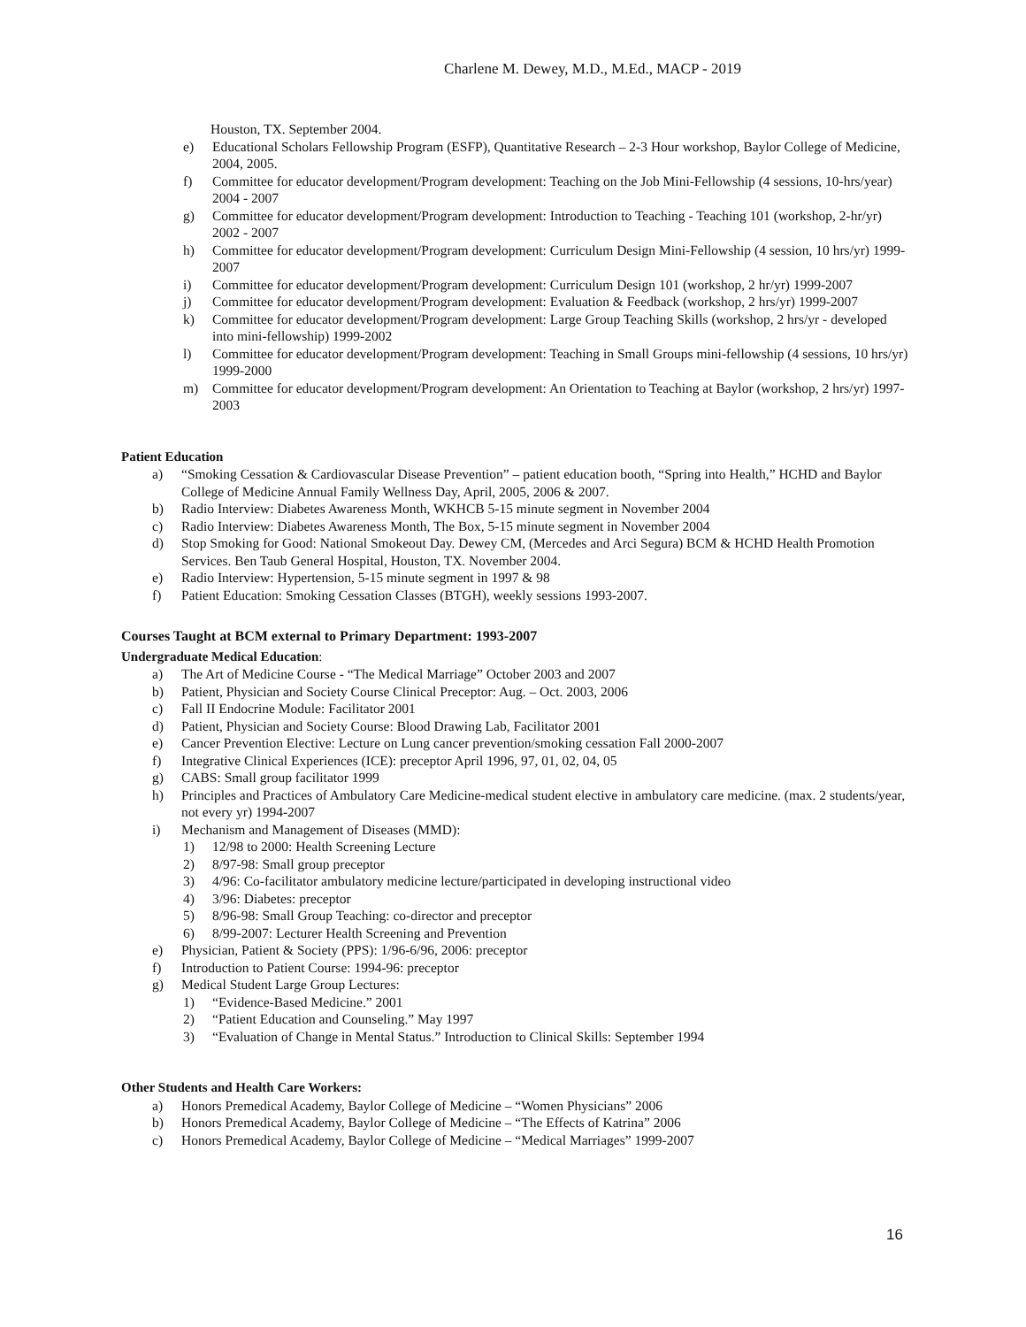Charlene M. Dewey, M.D., M.Ed., MACP - 2019
Houston, TX. September 2004.
e) Educational Scholars Fellowship Program (ESFP), Quantitative Research – 2-3 Hour workshop, Baylor College of Medicine, 2004, 2005.
f) Committee for educator development/Program development: Teaching on the Job Mini-Fellowship (4 sessions, 10-hrs/year) 2004 - 2007
g) Committee for educator development/Program development: Introduction to Teaching - Teaching 101 (workshop, 2-hr/yr) 2002 - 2007
h) Committee for educator development/Program development: Curriculum Design Mini-Fellowship (4 session, 10 hrs/yr) 1999-2007
i) Committee for educator development/Program development: Curriculum Design 101 (workshop, 2 hr/yr) 1999-2007
j) Committee for educator development/Program development: Evaluation & Feedback (workshop, 2 hrs/yr) 1999-2007
k) Committee for educator development/Program development: Large Group Teaching Skills (workshop, 2 hrs/yr - developed into mini-fellowship) 1999-2002
l) Committee for educator development/Program development: Teaching in Small Groups mini-fellowship (4 sessions, 10 hrs/yr) 1999-2000
m) Committee for educator development/Program development: An Orientation to Teaching at Baylor (workshop, 2 hrs/yr) 1997-2003
Patient Education
a) “Smoking Cessation & Cardiovascular Disease Prevention” – patient education booth, “Spring into Health,” HCHD and Baylor College of Medicine Annual Family Wellness Day, April, 2005, 2006 & 2007.
b) Radio Interview: Diabetes Awareness Month, WKHCB 5-15 minute segment in November 2004
c) Radio Interview: Diabetes Awareness Month, The Box, 5-15 minute segment in November 2004
d) Stop Smoking for Good: National Smokeout Day. Dewey CM, (Mercedes and Arci Segura) BCM & HCHD Health Promotion Services. Ben Taub General Hospital, Houston, TX. November 2004.
e) Radio Interview: Hypertension, 5-15 minute segment in 1997 & 98
f) Patient Education: Smoking Cessation Classes (BTGH), weekly sessions 1993-2007.
Courses Taught at BCM external to Primary Department: 1993-2007
Undergraduate Medical Education:
a) The Art of Medicine Course - “The Medical Marriage” October 2003 and 2007
b) Patient, Physician and Society Course Clinical Preceptor: Aug. – Oct. 2003, 2006
c) Fall II Endocrine Module: Facilitator 2001
d) Patient, Physician and Society Course: Blood Drawing Lab, Facilitator 2001
e) Cancer Prevention Elective: Lecture on Lung cancer prevention/smoking cessation Fall 2000-2007
f) Integrative Clinical Experiences (ICE): preceptor April 1996, 97, 01, 02, 04, 05
g) CABS: Small group facilitator 1999
h) Principles and Practices of Ambulatory Care Medicine-medical student elective in ambulatory care medicine. (max. 2 students/year, not every yr) 1994-2007
i) Mechanism and Management of Diseases (MMD):
1) 12/98 to 2000: Health Screening Lecture
2) 8/97-98: Small group preceptor
3) 4/96: Co-facilitator ambulatory medicine lecture/participated in developing instructional video
4) 3/96: Diabetes: preceptor
5) 8/96-98: Small Group Teaching: co-director and preceptor
6) 8/99-2007: Lecturer Health Screening and Prevention
e) Physician, Patient & Society (PPS): 1/96-6/96, 2006: preceptor
f) Introduction to Patient Course: 1994-96: preceptor
g) Medical Student Large Group Lectures:
1) “Evidence-Based Medicine.” 2001
2) “Patient Education and Counseling.” May 1997
3) “Evaluation of Change in Mental Status.” Introduction to Clinical Skills: September 1994
Other Students and Health Care Workers:
a) Honors Premedical Academy, Baylor College of Medicine – “Women Physicians” 2006
b) Honors Premedical Academy, Baylor College of Medicine – “The Effects of Katrina” 2006
c) Honors Premedical Academy, Baylor College of Medicine – “Medical Marriages” 1999-2007
16